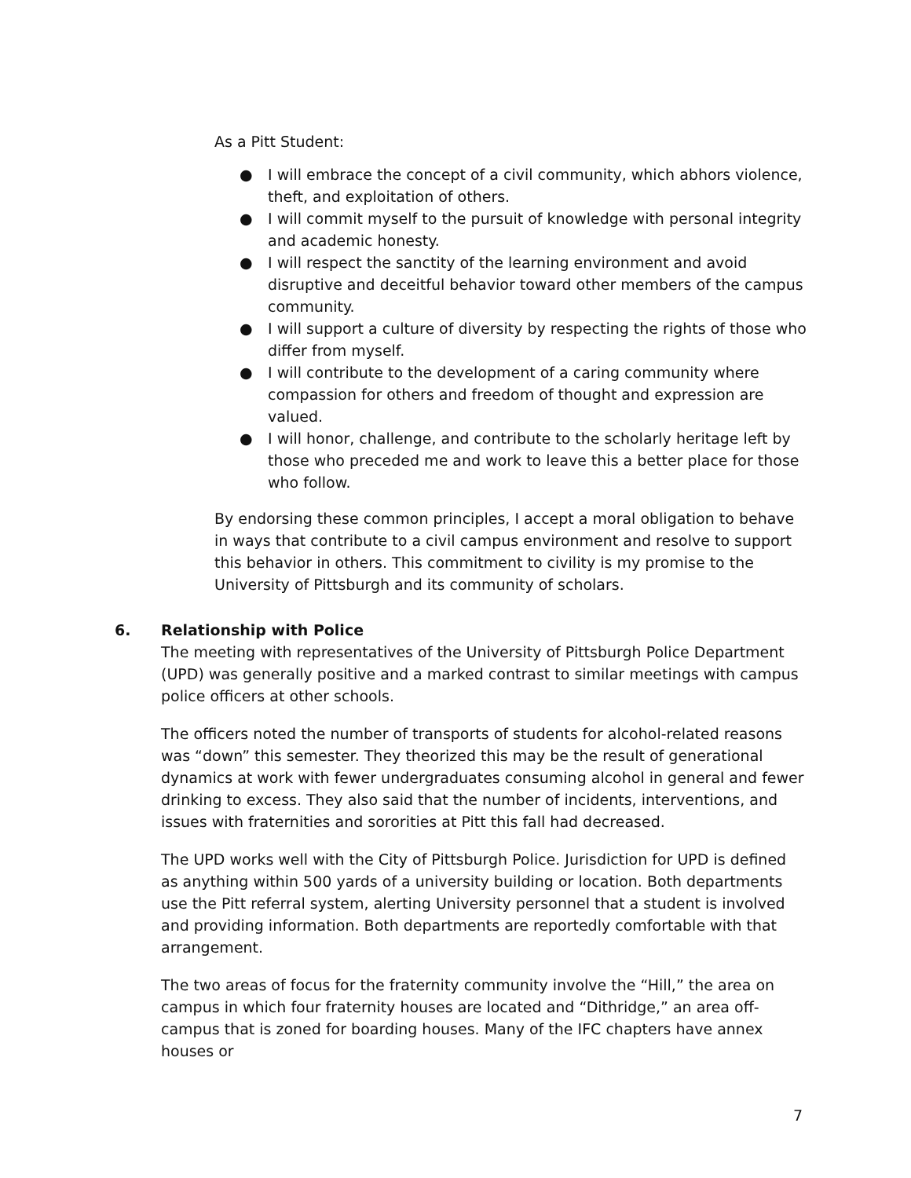As a Pitt Student:
● I will embrace the concept of a civil community, which abhors violence, theft, and exploitation of others.
● I will commit myself to the pursuit of knowledge with personal integrity and academic honesty.
● I will respect the sanctity of the learning environment and avoid disruptive and deceitful behavior toward other members of the campus community.
● I will support a culture of diversity by respecting the rights of those who differ from myself.
● I will contribute to the development of a caring community where compassion for others and freedom of thought and expression are valued.
● I will honor, challenge, and contribute to the scholarly heritage left by those who preceded me and work to leave this a better place for those who follow.
By endorsing these common principles, I accept a moral obligation to behave in ways that contribute to a civil campus environment and resolve to support this behavior in others. This commitment to civility is my promise to the University of Pittsburgh and its community of scholars.
6. Relationship with Police
The meeting with representatives of the University of Pittsburgh Police Department (UPD) was generally positive and a marked contrast to similar meetings with campus police officers at other schools.
The officers noted the number of transports of students for alcohol-related reasons was “down” this semester. They theorized this may be the result of generational dynamics at work with fewer undergraduates consuming alcohol in general and fewer drinking to excess. They also said that the number of incidents, interventions, and issues with fraternities and sororities at Pitt this fall had decreased.
The UPD works well with the City of Pittsburgh Police. Jurisdiction for UPD is defined as anything within 500 yards of a university building or location. Both departments use the Pitt referral system, alerting University personnel that a student is involved and providing information. Both departments are reportedly comfortable with that arrangement.
The two areas of focus for the fraternity community involve the “Hill,” the area on campus in which four fraternity houses are located and “Dithridge,” an area off-campus that is zoned for boarding houses. Many of the IFC chapters have annex houses or
7